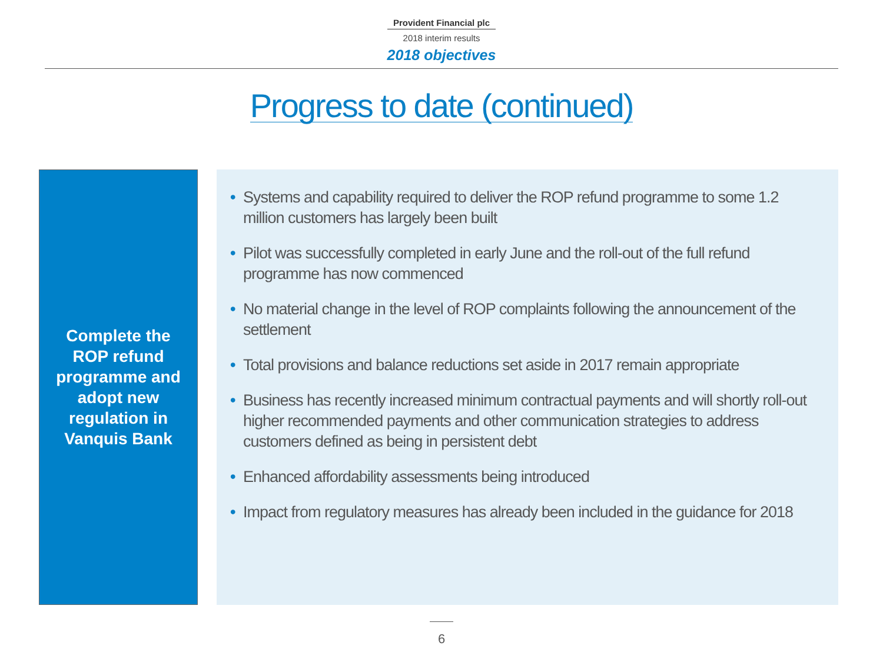Provident Financial plc
2018 interim results
2018 objectives
Progress to date (continued)
Complete the
ROP refund
programme and
adopt new
regulation in
Vanquis Bank
• Systems and capability required to deliver the ROP refund programme to some 1.2 million customers has largely been built
• Pilot was successfully completed in early June and the roll-out of the full refund programme has now commenced
• No material change in the level of ROP complaints following the announcement of the settlement
• Total provisions and balance reductions set aside in 2017 remain appropriate
• Business has recently increased minimum contractual payments and will shortly roll-out higher recommended payments and other communication strategies to address customers defined as being in persistent debt
• Enhanced affordability assessments being introduced
• Impact from regulatory measures has already been included in the guidance for 2018
6